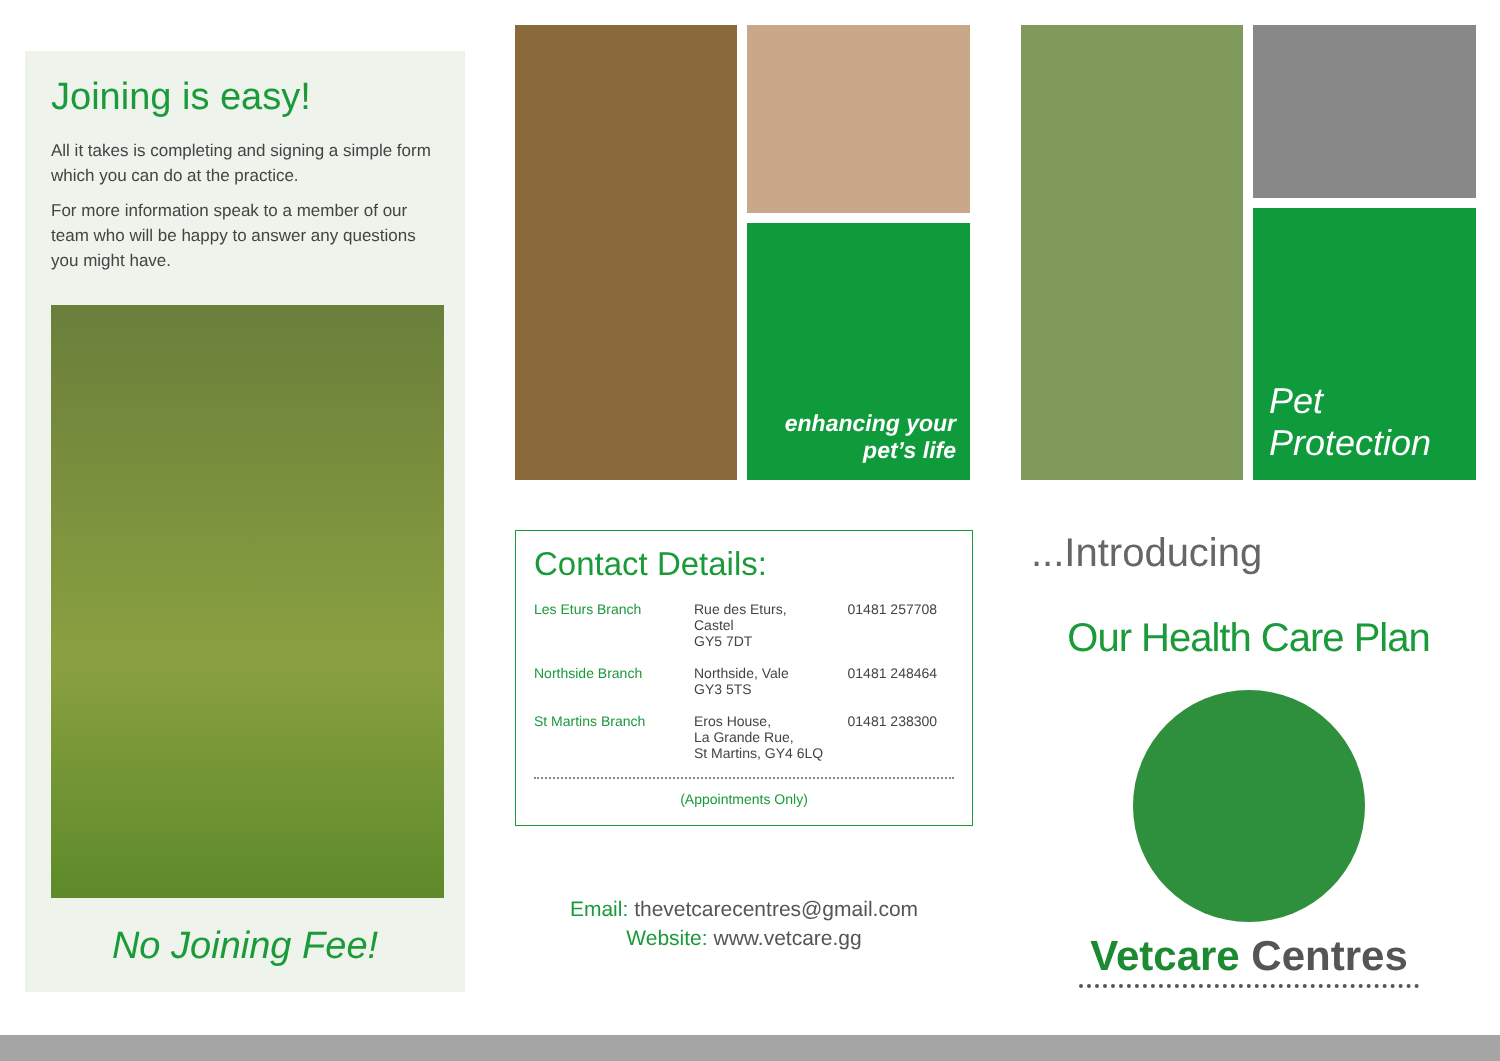Joining is easy!
All it takes is completing and signing a simple form which you can do at the practice.
For more information speak to a member of our team who will be happy to answer any questions you might have.
No Joining Fee!
enhancing your
pet’s life
Contact Details:
| Les Eturs Branch | Rue des Eturs, Castel GY5 7DT | 01481 257708 |
| Northside Branch | Northside, Vale GY3 5TS | 01481 248464 |
| St Martins Branch | Eros House, La Grande Rue, St Martins, GY4 6LQ | 01481 238300 |
(Appointments Only)
Email: thevetcarecentres@gmail.com
Website: www.vetcare.gg
Pet
Protection
...Introducing
Our Health Care Plan
Vetcare Centres